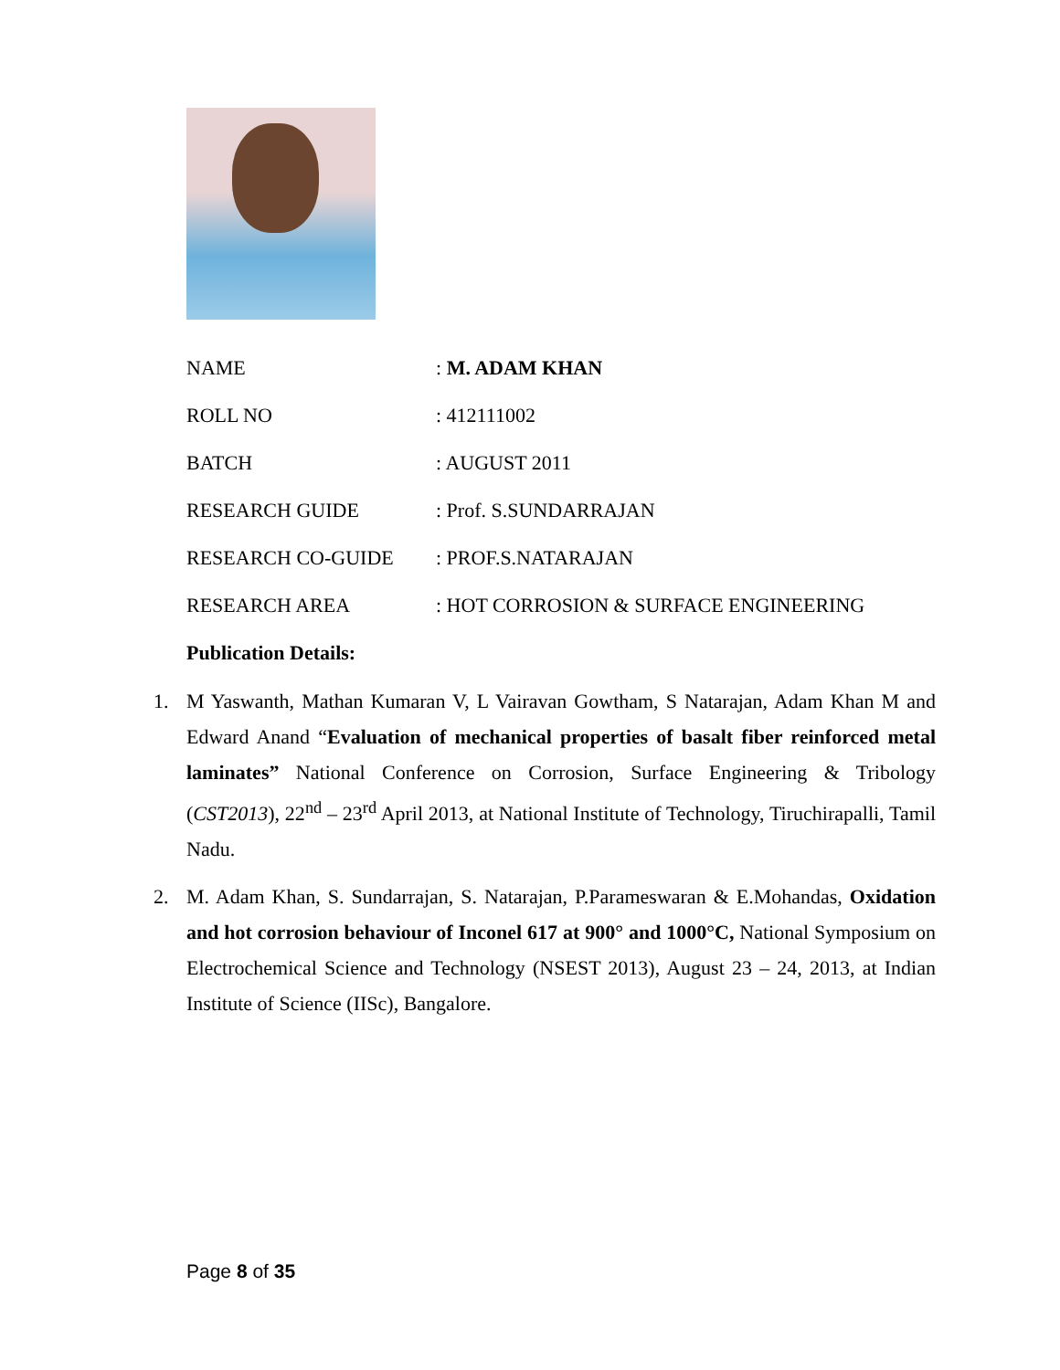| NAME | : M. ADAM KHAN |
| ROLL NO | : 412111002 |
| BATCH | : AUGUST 2011 |
| RESEARCH GUIDE | : Prof. S.SUNDARRAJAN |
| RESEARCH CO-GUIDE | : PROF.S.NATARAJAN |
| RESEARCH AREA | : HOT CORROSION & SURFACE ENGINEERING |
Publication Details:
1. M Yaswanth, Mathan Kumaran V, L Vairavan Gowtham, S Natarajan, Adam Khan M and Edward Anand “Evaluation of mechanical properties of basalt fiber reinforced metal laminates” National Conference on Corrosion, Surface Engineering & Tribology (CST2013), 22<sup>nd</sup> – 23<sup>rd</sup> April 2013, at National Institute of Technology, Tiruchirapalli, Tamil Nadu.
2. M. Adam Khan, S. Sundarrajan, S. Natarajan, P.Parameswaran & E.Mohandas, Oxidation and hot corrosion behaviour of Inconel 617 at 900° and 1000°C, National Symposium on Electrochemical Science and Technology (NSEST 2013), August 23 – 24, 2013, at Indian Institute of Science (IISc), Bangalore.
Page 8 of 35